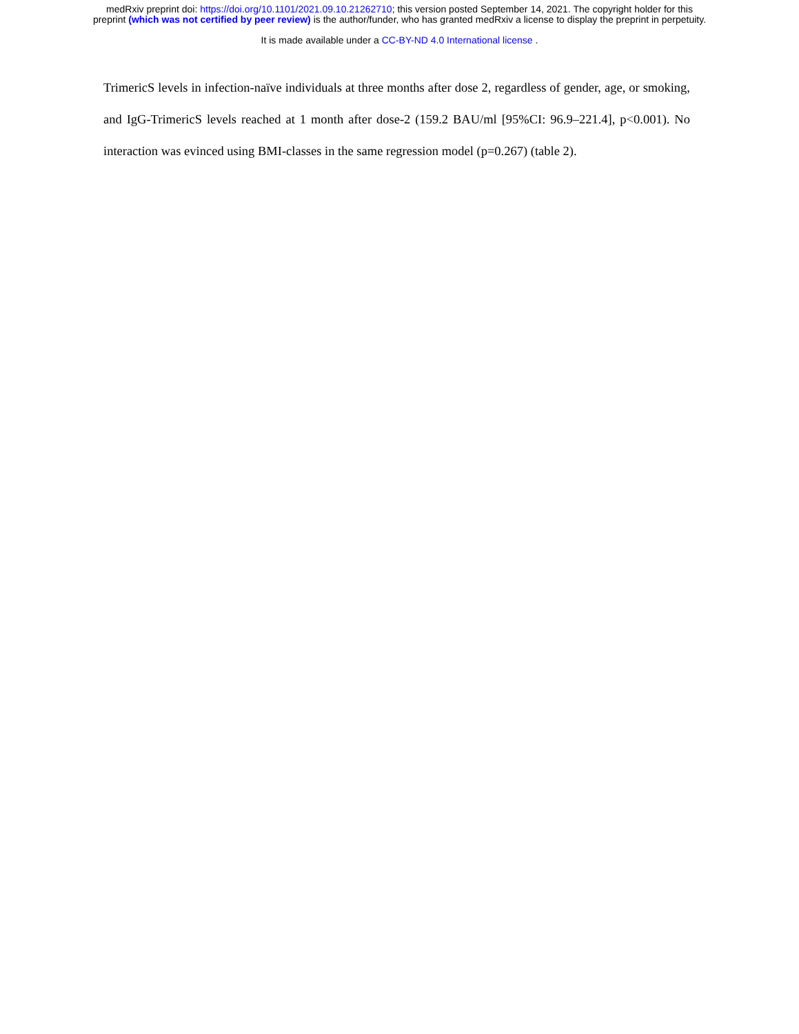medRxiv preprint doi: https://doi.org/10.1101/2021.09.10.21262710; this version posted September 14, 2021. The copyright holder for this
preprint (which was not certified by peer review) is the author/funder, who has granted medRxiv a license to display the preprint in perpetuity.
It is made available under a CC-BY-ND 4.0 International license .
TrimericS levels in infection-naïve individuals at three months after dose 2, regardless of gender, age, or smoking, and IgG-TrimericS levels reached at 1 month after dose-2 (159.2 BAU/ml [95%CI: 96.9–221.4], p<0.001). No interaction was evinced using BMI-classes in the same regression model (p=0.267) (table 2).